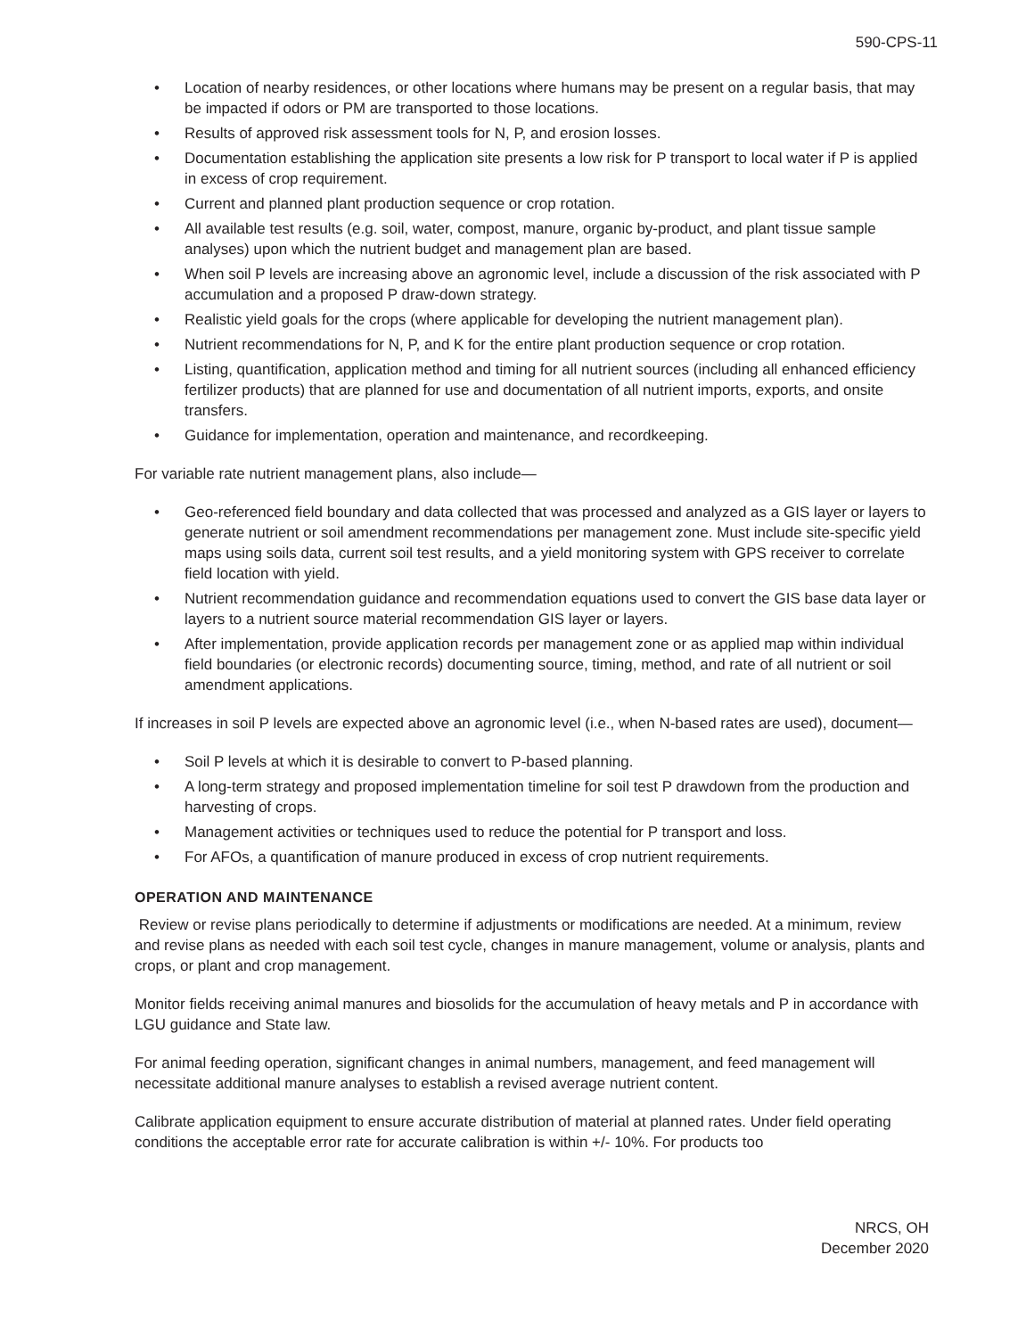590-CPS-11
• Location of nearby residences, or other locations where humans may be present on a regular basis, that may be impacted if odors or PM are transported to those locations.
• Results of approved risk assessment tools for N, P, and erosion losses.
• Documentation establishing the application site presents a low risk for P transport to local water if P is applied in excess of crop requirement.
• Current and planned plant production sequence or crop rotation.
• All available test results (e.g. soil, water, compost, manure, organic by-product, and plant tissue sample analyses) upon which the nutrient budget and management plan are based.
• When soil P levels are increasing above an agronomic level, include a discussion of the risk associated with P accumulation and a proposed P draw-down strategy.
• Realistic yield goals for the crops (where applicable for developing the nutrient management plan).
• Nutrient recommendations for N, P, and K for the entire plant production sequence or crop rotation.
• Listing, quantification, application method and timing for all nutrient sources (including all enhanced efficiency fertilizer products) that are planned for use and documentation of all nutrient imports, exports, and onsite transfers.
• Guidance for implementation, operation and maintenance, and recordkeeping.
For variable rate nutrient management plans, also include—
• Geo-referenced field boundary and data collected that was processed and analyzed as a GIS layer or layers to generate nutrient or soil amendment recommendations per management zone. Must include site-specific yield maps using soils data, current soil test results, and a yield monitoring system with GPS receiver to correlate field location with yield.
• Nutrient recommendation guidance and recommendation equations used to convert the GIS base data layer or layers to a nutrient source material recommendation GIS layer or layers.
• After implementation, provide application records per management zone or as applied map within individual field boundaries (or electronic records) documenting source, timing, method, and rate of all nutrient or soil amendment applications.
If increases in soil P levels are expected above an agronomic level (i.e., when N-based rates are used), document—
• Soil P levels at which it is desirable to convert to P-based planning.
• A long-term strategy and proposed implementation timeline for soil test P drawdown from the production and harvesting of crops.
• Management activities or techniques used to reduce the potential for P transport and loss.
• For AFOs, a quantification of manure produced in excess of crop nutrient requirements.
OPERATION AND MAINTENANCE
Review or revise plans periodically to determine if adjustments or modifications are needed. At a minimum, review and revise plans as needed with each soil test cycle, changes in manure management, volume or analysis, plants and crops, or plant and crop management.
Monitor fields receiving animal manures and biosolids for the accumulation of heavy metals and P in accordance with LGU guidance and State law.
For animal feeding operation, significant changes in animal numbers, management, and feed management will necessitate additional manure analyses to establish a revised average nutrient content.
Calibrate application equipment to ensure accurate distribution of material at planned rates. Under field operating conditions the acceptable error rate for accurate calibration is within +/- 10%. For products too
NRCS, OH
December 2020